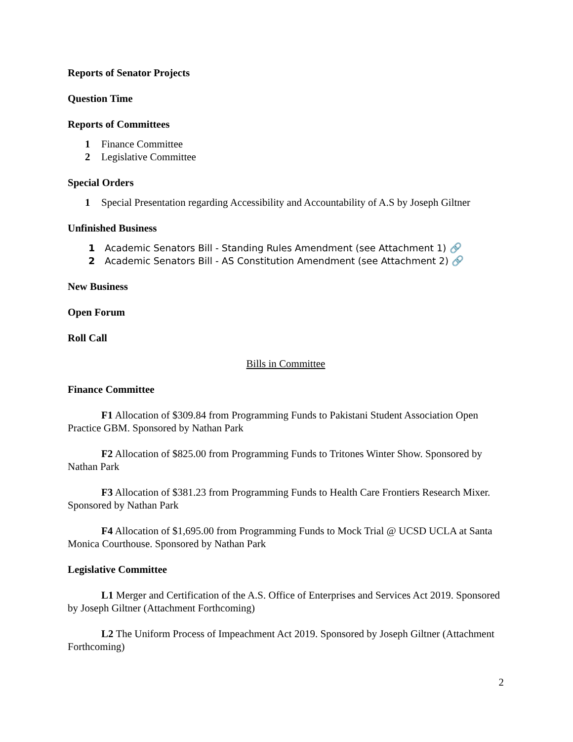Reports of Senator Projects
Question Time
Reports of Committees
1 Finance Committee
2 Legislative Committee
Special Orders
1 Special Presentation regarding Accessibility and Accountability of A.S by Joseph Giltner
Unfinished Business
1 Academic Senators Bill - Standing Rules Amendment (see Attachment 1) 🔗
2 Academic Senators Bill - AS Constitution Amendment (see Attachment 2) 🔗
New Business
Open Forum
Roll Call
Bills in Committee
Finance Committee
F1 Allocation of $309.84 from Programming Funds to Pakistani Student Association Open Practice GBM. Sponsored by Nathan Park
F2 Allocation of $825.00 from Programming Funds to Tritones Winter Show. Sponsored by Nathan Park
F3 Allocation of $381.23 from Programming Funds to Health Care Frontiers Research Mixer. Sponsored by Nathan Park
F4 Allocation of $1,695.00 from Programming Funds to Mock Trial @ UCSD UCLA at Santa Monica Courthouse. Sponsored by Nathan Park
Legislative Committee
L1 Merger and Certification of the A.S. Office of Enterprises and Services Act 2019. Sponsored by Joseph Giltner (Attachment Forthcoming)
L2 The Uniform Process of Impeachment Act 2019. Sponsored by Joseph Giltner (Attachment Forthcoming)
2